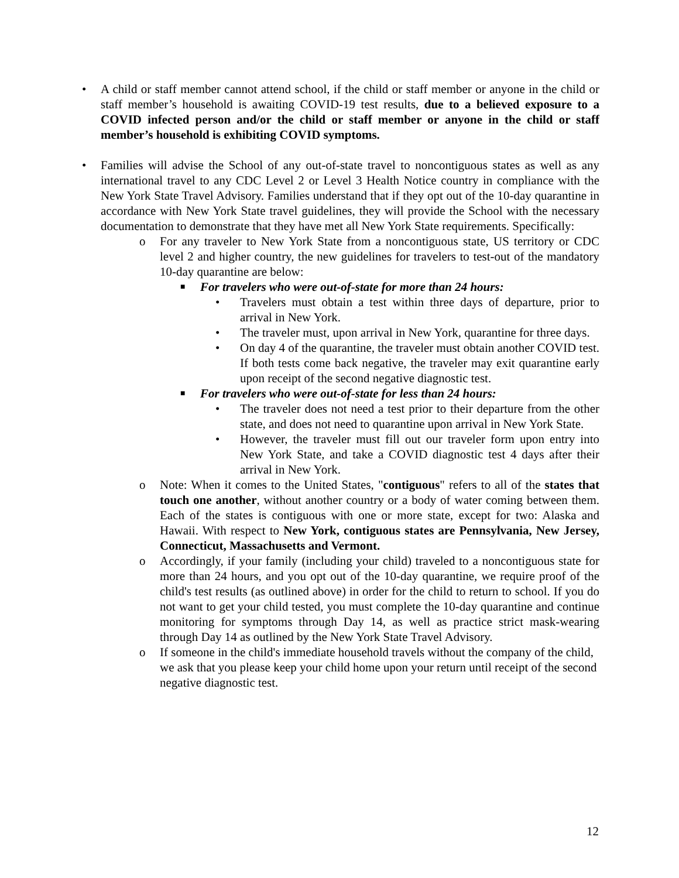• A child or staff member cannot attend school, if the child or staff member or anyone in the child or staff member’s household is awaiting COVID-19 test results, due to a believed exposure to a COVID infected person and/or the child or staff member or anyone in the child or staff member’s household is exhibiting COVID symptoms.
• Families will advise the School of any out-of-state travel to noncontiguous states as well as any international travel to any CDC Level 2 or Level 3 Health Notice country in compliance with the New York State Travel Advisory. Families understand that if they opt out of the 10-day quarantine in accordance with New York State travel guidelines, they will provide the School with the necessary documentation to demonstrate that they have met all New York State requirements. Specifically:
o For any traveler to New York State from a noncontiguous state, US territory or CDC level 2 and higher country, the new guidelines for travelers to test-out of the mandatory 10-day quarantine are below:
■ For travelers who were out-of-state for more than 24 hours:
• Travelers must obtain a test within three days of departure, prior to arrival in New York.
• The traveler must, upon arrival in New York, quarantine for three days.
• On day 4 of the quarantine, the traveler must obtain another COVID test. If both tests come back negative, the traveler may exit quarantine early upon receipt of the second negative diagnostic test.
■ For travelers who were out-of-state for less than 24 hours:
• The traveler does not need a test prior to their departure from the other state, and does not need to quarantine upon arrival in New York State.
• However, the traveler must fill out our traveler form upon entry into New York State, and take a COVID diagnostic test 4 days after their arrival in New York.
o Note: When it comes to the United States, "contiguous" refers to all of the states that touch one another, without another country or a body of water coming between them. Each of the states is contiguous with one or more state, except for two: Alaska and Hawaii. With respect to New York, contiguous states are Pennsylvania, New Jersey, Connecticut, Massachusetts and Vermont.
o Accordingly, if your family (including your child) traveled to a noncontiguous state for more than 24 hours, and you opt out of the 10-day quarantine, we require proof of the child's test results (as outlined above) in order for the child to return to school. If you do not want to get your child tested, you must complete the 10-day quarantine and continue monitoring for symptoms through Day 14, as well as practice strict mask-wearing through Day 14 as outlined by the New York State Travel Advisory.
o If someone in the child's immediate household travels without the company of the child, we ask that you please keep your child home upon your return until receipt of the second negative diagnostic test.
12